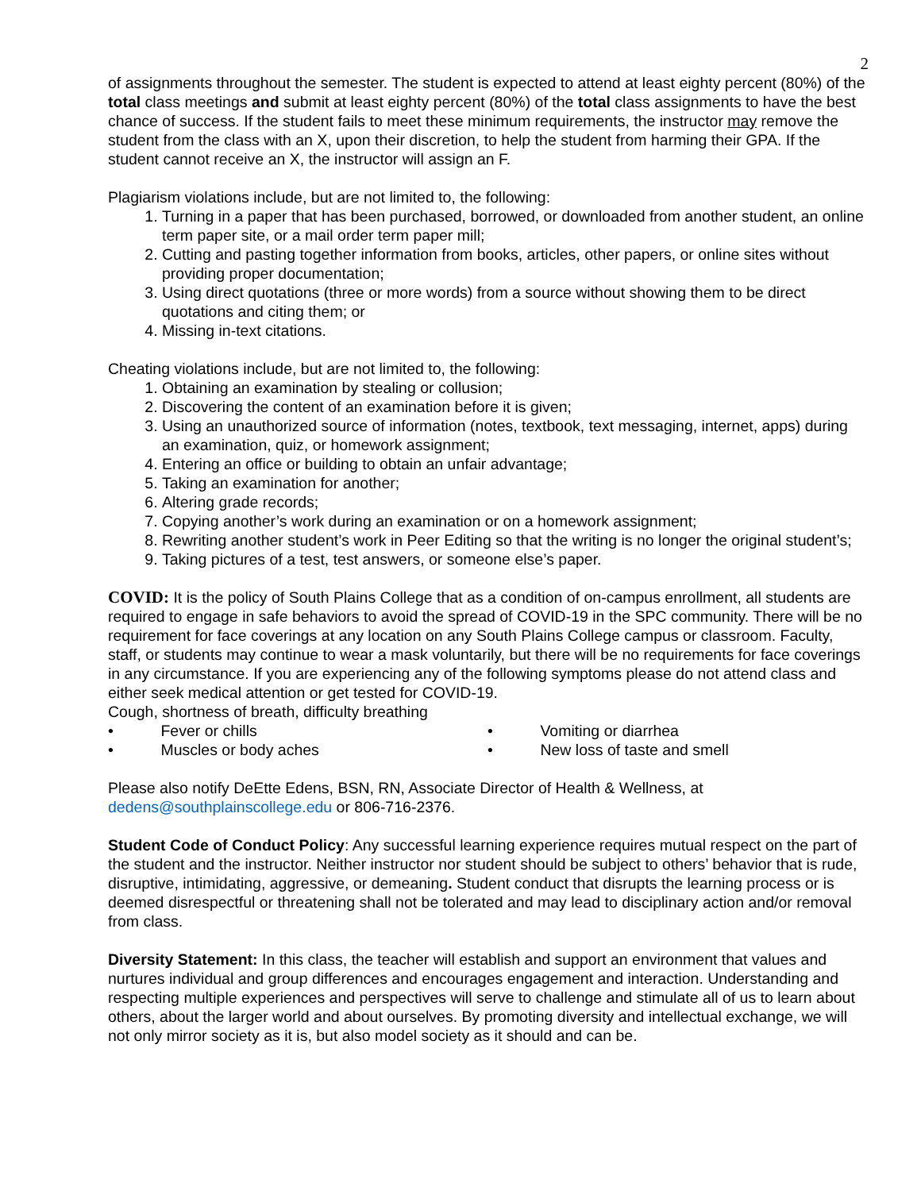2
of assignments throughout the semester. The student is expected to attend at least eighty percent (80%) of the total class meetings and submit at least eighty percent (80%) of the total class assignments to have the best chance of success. If the student fails to meet these minimum requirements, the instructor may remove the student from the class with an X, upon their discretion, to help the student from harming their GPA. If the student cannot receive an X, the instructor will assign an F.
Plagiarism violations include, but are not limited to, the following:
1. Turning in a paper that has been purchased, borrowed, or downloaded from another student, an online term paper site, or a mail order term paper mill;
2. Cutting and pasting together information from books, articles, other papers, or online sites without providing proper documentation;
3. Using direct quotations (three or more words) from a source without showing them to be direct quotations and citing them; or
4. Missing in-text citations.
Cheating violations include, but are not limited to, the following:
1. Obtaining an examination by stealing or collusion;
2. Discovering the content of an examination before it is given;
3. Using an unauthorized source of information (notes, textbook, text messaging, internet, apps) during an examination, quiz, or homework assignment;
4. Entering an office or building to obtain an unfair advantage;
5. Taking an examination for another;
6. Altering grade records;
7. Copying another’s work during an examination or on a homework assignment;
8. Rewriting another student’s work in Peer Editing so that the writing is no longer the original student’s;
9. Taking pictures of a test, test answers, or someone else’s paper.
COVID: It is the policy of South Plains College that as a condition of on-campus enrollment, all students are required to engage in safe behaviors to avoid the spread of COVID-19 in the SPC community. There will be no requirement for face coverings at any location on any South Plains College campus or classroom. Faculty, staff, or students may continue to wear a mask voluntarily, but there will be no requirements for face coverings in any circumstance. If you are experiencing any of the following symptoms please do not attend class and either seek medical attention or get tested for COVID-19.
Cough, shortness of breath, difficulty breathing
• Fever or chills • Vomiting or diarrhea
• Muscles or body aches • New loss of taste and smell
Please also notify DeEtte Edens, BSN, RN, Associate Director of Health & Wellness, at dedens@southplainscollege.edu or 806-716-2376.
Student Code of Conduct Policy: Any successful learning experience requires mutual respect on the part of the student and the instructor. Neither instructor nor student should be subject to others’ behavior that is rude, disruptive, intimidating, aggressive, or demeaning. Student conduct that disrupts the learning process or is deemed disrespectful or threatening shall not be tolerated and may lead to disciplinary action and/or removal from class.
Diversity Statement: In this class, the teacher will establish and support an environment that values and nurtures individual and group differences and encourages engagement and interaction. Understanding and respecting multiple experiences and perspectives will serve to challenge and stimulate all of us to learn about others, about the larger world and about ourselves. By promoting diversity and intellectual exchange, we will not only mirror society as it is, but also model society as it should and can be.